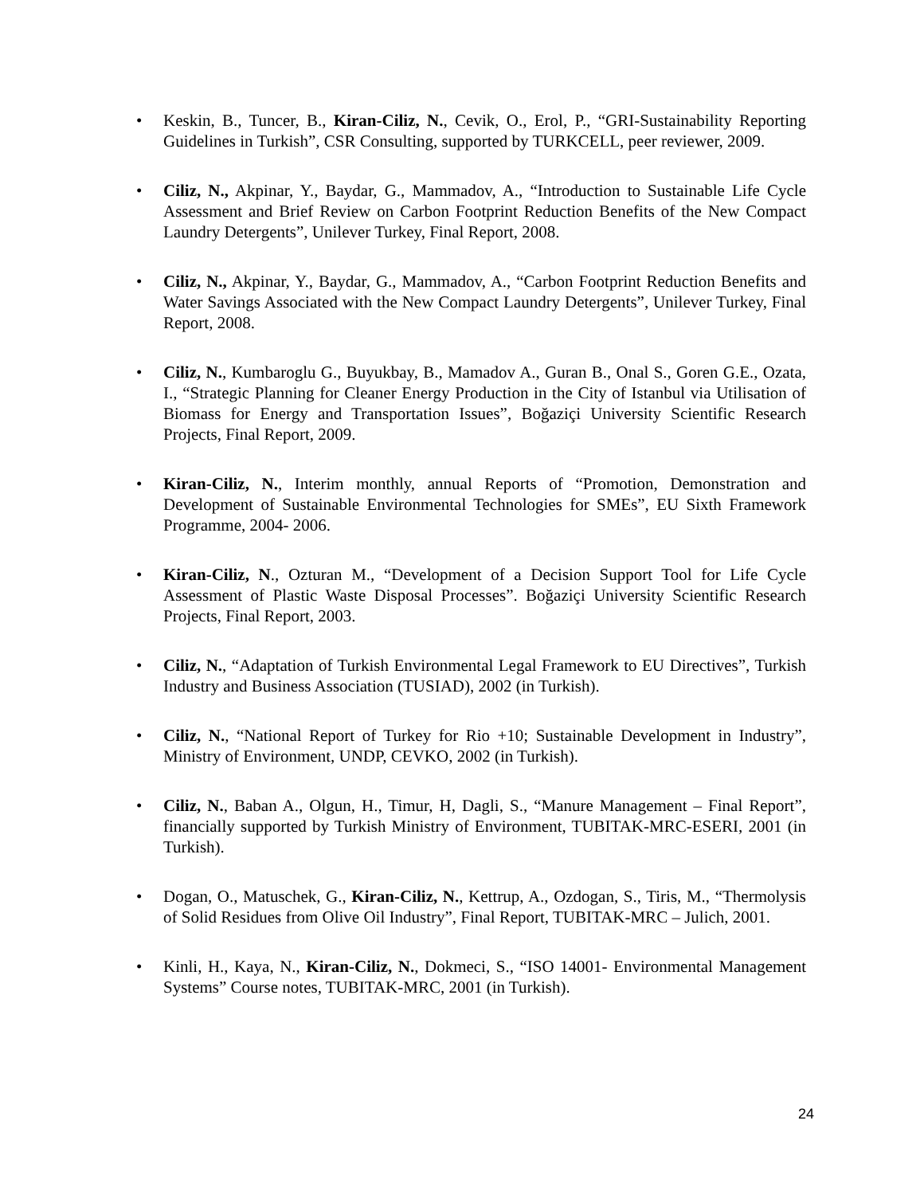• Keskin, B., Tuncer, B., Kiran-Ciliz, N., Cevik, O., Erol, P., “GRI-Sustainability Reporting Guidelines in Turkish”, CSR Consulting, supported by TURKCELL, peer reviewer, 2009.
• Ciliz, N., Akpinar, Y., Baydar, G., Mammadov, A., “Introduction to Sustainable Life Cycle Assessment and Brief Review on Carbon Footprint Reduction Benefits of the New Compact Laundry Detergents”, Unilever Turkey, Final Report, 2008.
• Ciliz, N., Akpinar, Y., Baydar, G., Mammadov, A., “Carbon Footprint Reduction Benefits and Water Savings Associated with the New Compact Laundry Detergents”, Unilever Turkey, Final Report, 2008.
• Ciliz, N., Kumbaroglu G., Buyukbay, B., Mamadov A., Guran B., Onal S., Goren G.E., Ozata, I., “Strategic Planning for Cleaner Energy Production in the City of Istanbul via Utilisation of Biomass for Energy and Transportation Issues”, Boğaziçi University Scientific Research Projects, Final Report, 2009.
• Kiran-Ciliz, N., Interim monthly, annual Reports of “Promotion, Demonstration and Development of Sustainable Environmental Technologies for SMEs”, EU Sixth Framework Programme, 2004- 2006.
• Kiran-Ciliz, N., Ozturan M., “Development of a Decision Support Tool for Life Cycle Assessment of Plastic Waste Disposal Processes”. Boğaziçi University Scientific Research Projects, Final Report, 2003.
• Ciliz, N., “Adaptation of Turkish Environmental Legal Framework to EU Directives”, Turkish Industry and Business Association (TUSIAD), 2002 (in Turkish).
• Ciliz, N., “National Report of Turkey for Rio +10; Sustainable Development in Industry”, Ministry of Environment, UNDP, CEVKO, 2002 (in Turkish).
• Ciliz, N., Baban A., Olgun, H., Timur, H, Dagli, S., “Manure Management – Final Report”, financially supported by Turkish Ministry of Environment, TUBITAK-MRC-ESERI, 2001 (in Turkish).
• Dogan, O., Matuschek, G., Kiran-Ciliz, N., Kettrup, A., Ozdogan, S., Tiris, M., “Thermolysis of Solid Residues from Olive Oil Industry”, Final Report, TUBITAK-MRC – Julich, 2001.
• Kinli, H., Kaya, N., Kiran-Ciliz, N., Dokmeci, S., “ISO 14001- Environmental Management Systems” Course notes, TUBITAK-MRC, 2001 (in Turkish).
24